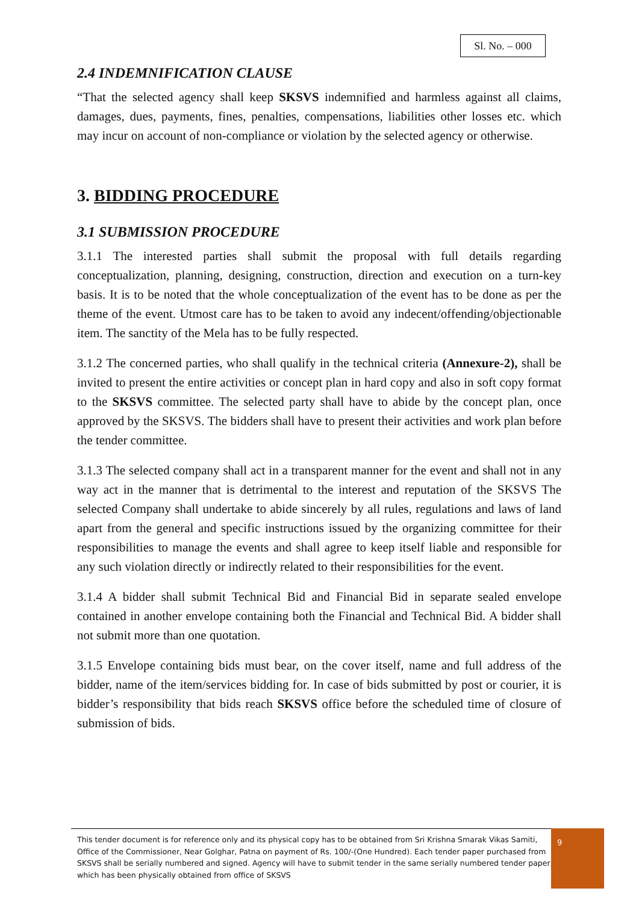Sl. No. – 000
2.4 INDEMNIFICATION CLAUSE
“That the selected agency shall keep SKSVS indemnified and harmless against all claims, damages, dues, payments, fines, penalties, compensations, liabilities other losses etc. which may incur on account of non-compliance or violation by the selected agency or otherwise.
3. BIDDING PROCEDURE
3.1 SUBMISSION PROCEDURE
3.1.1 The interested parties shall submit the proposal with full details regarding conceptualization, planning, designing, construction, direction and execution on a turn-key basis. It is to be noted that the whole conceptualization of the event has to be done as per the theme of the event. Utmost care has to be taken to avoid any indecent/offending/objectionable item. The sanctity of the Mela has to be fully respected.
3.1.2 The concerned parties, who shall qualify in the technical criteria (Annexure-2), shall be invited to present the entire activities or concept plan in hard copy and also in soft copy format to the SKSVS committee. The selected party shall have to abide by the concept plan, once approved by the SKSVS. The bidders shall have to present their activities and work plan before the tender committee.
3.1.3 The selected company shall act in a transparent manner for the event and shall not in any way act in the manner that is detrimental to the interest and reputation of the SKSVS The selected Company shall undertake to abide sincerely by all rules, regulations and laws of land apart from the general and specific instructions issued by the organizing committee for their responsibilities to manage the events and shall agree to keep itself liable and responsible for any such violation directly or indirectly related to their responsibilities for the event.
3.1.4 A bidder shall submit Technical Bid and Financial Bid in separate sealed envelope contained in another envelope containing both the Financial and Technical Bid. A bidder shall not submit more than one quotation.
3.1.5 Envelope containing bids must bear, on the cover itself, name and full address of the bidder, name of the item/services bidding for. In case of bids submitted by post or courier, it is bidder’s responsibility that bids reach SKSVS office before the scheduled time of closure of submission of bids.
This tender document is for reference only and its physical copy has to be obtained from Sri Krishna Smarak Vikas Samiti, Office of the Commissioner, Near Golghar, Patna on payment of Rs. 100/-(One Hundred). Each tender paper purchased from SKSVS shall be serially numbered and signed. Agency will have to submit tender in the same serially numbered tender paper, which has been physically obtained from office of SKSVS
9